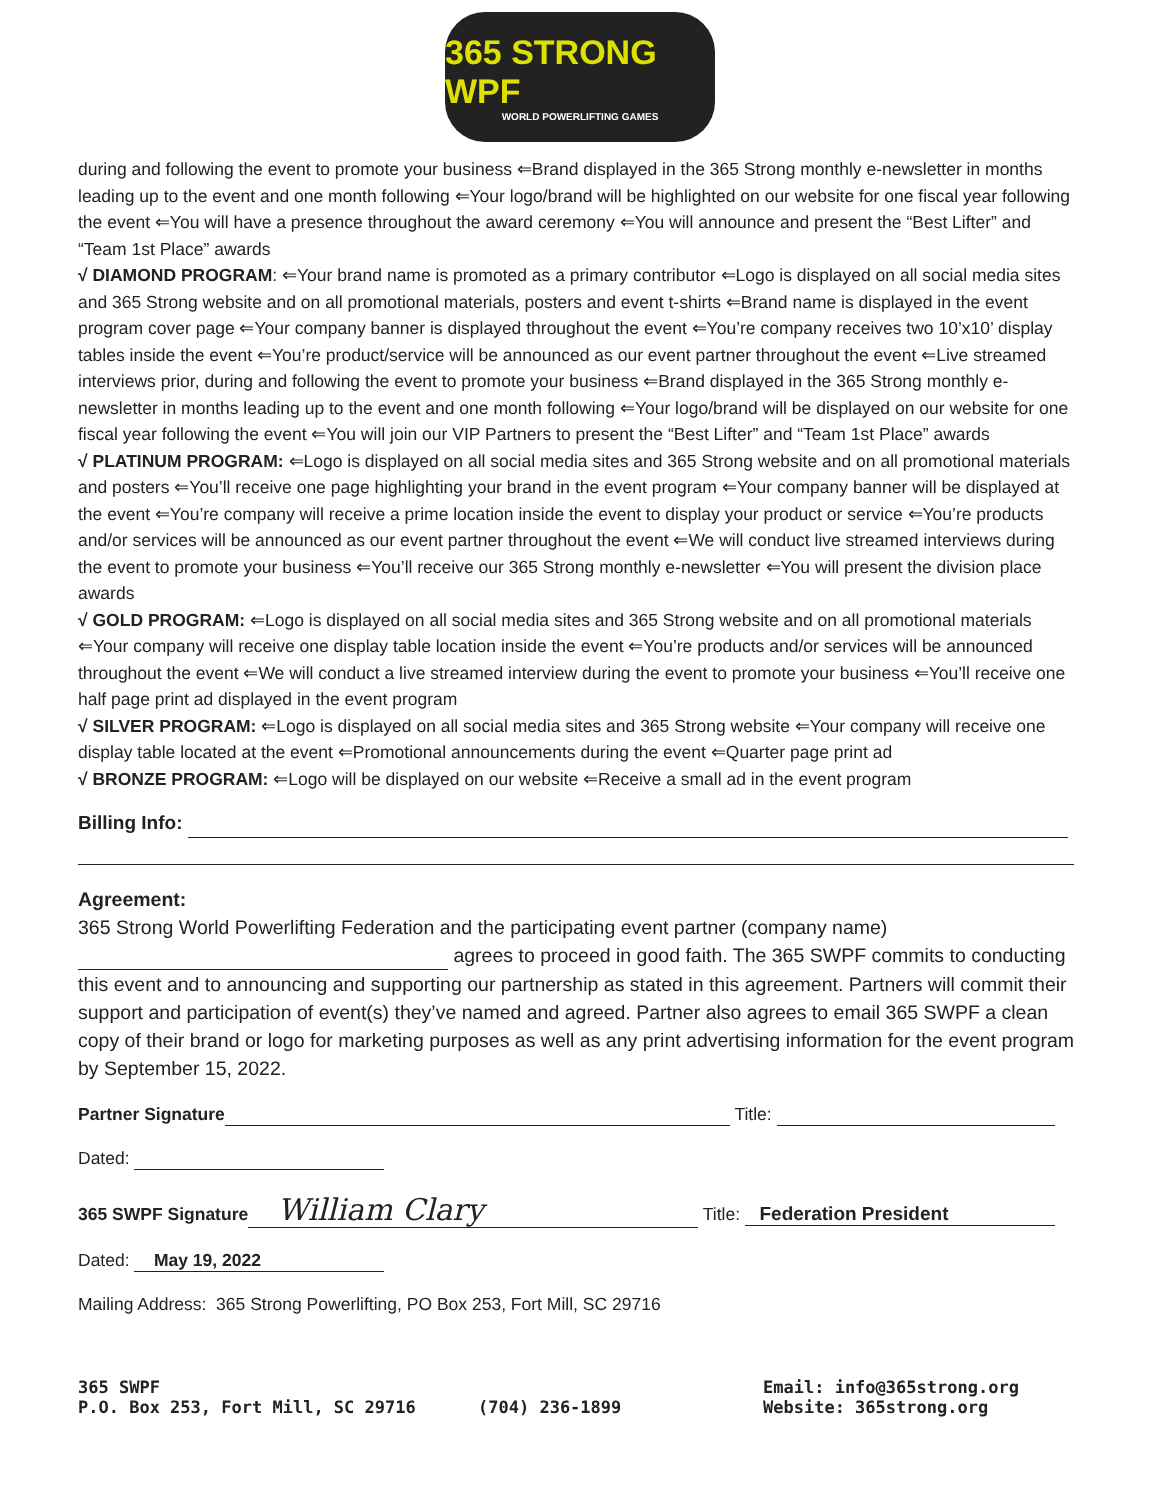365 STRONG WPF
WORLD POWERLIFTING GAMES
during and following the event to promote your business ⇐Brand displayed in the 365 Strong monthly e-newsletter in months leading up to the event and one month following ⇐Your logo/brand will be highlighted on our website for one fiscal year following the event ⇐You will have a presence throughout the award ceremony ⇐You will announce and present the “Best Lifter” and “Team 1st Place” awards
√ DIAMOND PROGRAM: ⇐Your brand name is promoted as a primary contributor ⇐Logo is displayed on all social media sites and 365 Strong website and on all promotional materials, posters and event t-shirts ⇐Brand name is displayed in the event program cover page ⇐Your company banner is displayed throughout the event ⇐You’re company receives two 10’x10’ display tables inside the event ⇐You’re product/service will be announced as our event partner throughout the event ⇐Live streamed interviews prior, during and following the event to promote your business ⇐Brand displayed in the 365 Strong monthly e-newsletter in months leading up to the event and one month following ⇐Your logo/brand will be displayed on our website for one fiscal year following the event ⇐You will join our VIP Partners to present the “Best Lifter” and “Team 1st Place” awards
√ PLATINUM PROGRAM: ⇐Logo is displayed on all social media sites and 365 Strong website and on all promotional materials and posters ⇐You’ll receive one page highlighting your brand in the event program ⇐Your company banner will be displayed at the event ⇐You’re company will receive a prime location inside the event to display your product or service ⇐You’re products and/or services will be announced as our event partner throughout the event ⇐We will conduct live streamed interviews during the event to promote your business ⇐You’ll receive our 365 Strong monthly e-newsletter ⇐You will present the division place awards
√ GOLD PROGRAM: ⇐Logo is displayed on all social media sites and 365 Strong website and on all promotional materials ⇐Your company will receive one display table location inside the event ⇐You’re products and/or services will be announced throughout the event ⇐We will conduct a live streamed interview during the event to promote your business ⇐You’ll receive one half page print ad displayed in the event program
√ SILVER PROGRAM: ⇐Logo is displayed on all social media sites and 365 Strong website ⇐Your company will receive one display table located at the event ⇐Promotional announcements during the event ⇐Quarter page print ad
√ BRONZE PROGRAM: ⇐Logo will be displayed on our website ⇐Receive a small ad in the event program
Billing Info:
Agreement:
365 Strong World Powerlifting Federation and the participating event partner (company name) agrees to proceed in good faith. The 365 SWPF commits to conducting this event and to announcing and supporting our partnership as stated in this agreement. Partners will commit their support and participation of event(s) they’ve named and agreed. Partner also agrees to email 365 SWPF a clean copy of their brand or logo for marketing purposes as well as any print advertising information for the event program by September 15, 2022.
Partner Signature Title:
Dated:
365 SWPF Signature William Clary Title: Federation President
Dated: May 19, 2022
Mailing Address: 365 Strong Powerlifting, PO Box 253, Fort Mill, SC 29716
365 SWPF
P.O. Box 253, Fort Mill, SC 29716
(704) 236-1899
Email: info@365strong.org
Website: 365strong.org